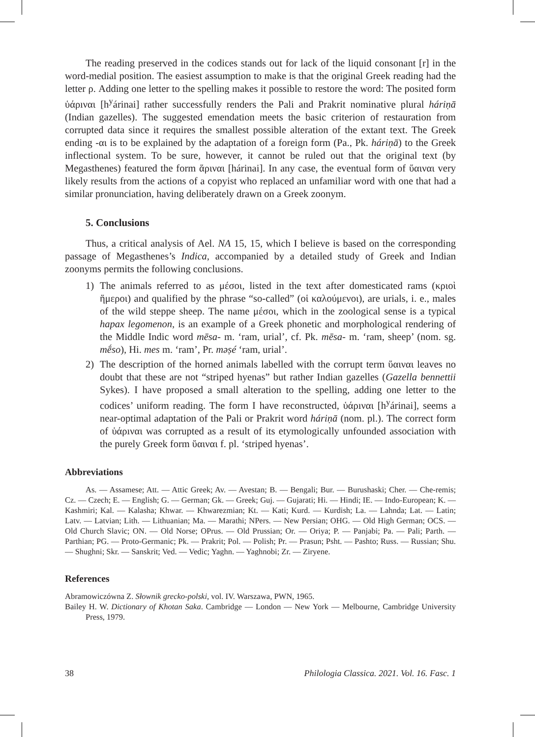The reading preserved in the codices stands out for lack of the liquid consonant [r] in the word-medial position. The easiest assumption to make is that the original Greek reading had the letter ρ. Adding one letter to the spelling makes it possible to restore the word: The posited form ὑάρıναι [h<sup>y</sup>árinai] rather successfully renders the Pali and Prakrit nominative plural háriṇā (Indian gazelles). The suggested emendation meets the basic criterion of restauration from corrupted data since it requires the smallest possible alteration of the extant text. The Greek ending -αι is to be explained by the adaptation of a foreign form (Pa., Pk. háriṇā) to the Greek inflectional system. To be sure, however, it cannot be ruled out that the original text (by Megasthenes) featured the form ἅριναι [hárinai]. In any case, the eventual form of ὕαιναι very likely results from the actions of a copyist who replaced an unfamiliar word with one that had a similar pronunciation, having deliberately drawn on a Greek zoonym.
5. Conclusions
Thus, a critical analysis of Ael. NA 15, 15, which I believe is based on the corresponding passage of Megasthenes’s Indica, accompanied by a detailed study of Greek and Indian zoonyms permits the following conclusions.
1) The animals referred to as μέσοι, listed in the text after domesticated rams (κριοὶ ἥμεροι) and qualified by the phrase “so-called” (οἱ καλούμενοι), are urials, i. e., males of the wild steppe sheep. The name μέσοι, which in the zoological sense is a typical hapax legomenon, is an example of a Greek phonetic and morphological rendering of the Middle Indic word mēsa- m. ‘ram, urial’, cf. Pk. mēsa- m. ‘ram, sheep’ (nom. sg. mḗso), Hi. mes m. ‘ram’, Pr. məṣé ‘ram, urial’.
2) The description of the horned animals labelled with the corrupt term ὕαιναι leaves no doubt that these are not “striped hyenas” but rather Indian gazelles (Gazella bennettii Sykes). I have proposed a small alteration to the spelling, adding one letter to the codices’ uniform reading. The form I have reconstructed, ὑάρıναι [h<sup>y</sup>árinai], seems a near-optimal adaptation of the Pali or Prakrit word háriṇā (nom. pl.). The correct form of ὑάρıναι was corrupted as a result of its etymologically unfounded association with the purely Greek form ὕαιναι f. pl. ‘striped hyenas’.
Abbreviations
As. — Assamese; Att. — Attic Greek; Av. — Avestan; B. — Bengali; Bur. — Burushaski; Cher. — Che-remis; Cz. — Czech; E. — English; G. — German; Gk. — Greek; Guj. — Gujarati; Hi. — Hindi; IE. — Indo-European; K. — Kashmiri; Kal. — Kalasha; Khwar. — Khwarezmian; Kt. — Kati; Kurd. — Kurdish; La. — Lahnda; Lat. — Latin; Latv. — Latvian; Lith. — Lithuanian; Ma. — Marathi; NPers. — New Persian; OHG. — Old High German; OCS. — Old Church Slavic; ON. — Old Norse; OPrus. — Old Prussian; Or. — Oriya; P. — Panjabi; Pa. — Pali; Parth. — Parthian; PG. — Proto-Germanic; Pk. — Prakrit; Pol. — Polish; Pr. — Prasun; Psht. — Pashto; Russ. — Russian; Shu. — Shughni; Skr. — Sanskrit; Ved. — Vedic; Yaghn. — Yaghnobi; Zr. — Ziryene.
References
Abramowiczówna Z. Słownik grecko-polski, vol. IV. Warszawa, PWN, 1965.
Bailey H. W. Dictionary of Khotan Saka. Cambridge — London — New York — Melbourne, Cambridge University Press, 1979.
38 Philologia Classica. 2021. Vol. 16. Fasc. 1